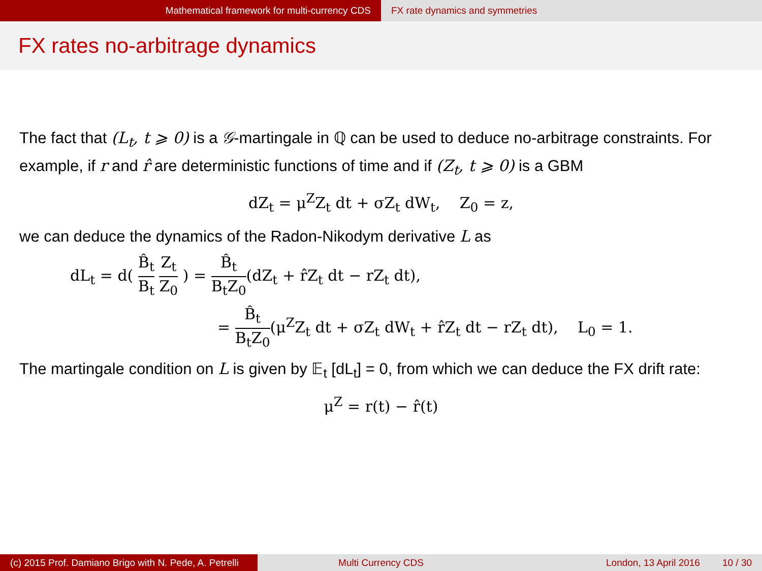Mathematical framework for multi-currency CDS
FX rate dynamics and symmetries
FX rates no-arbitrage dynamics
The fact that (L<sub>t</sub>, t ⩾ 0) is a 𝒢-martingale in ℚ can be used to deduce no-arbitrage constraints. For example, if r and r̂ are deterministic functions of time and if (Z<sub>t</sub>, t ⩾ 0) is a GBM
dZ<sub>t</sub> = μ<sup>Z</sup>Z<sub>t</sub> dt + σZ<sub>t</sub> dW<sub>t</sub>, Z<sub>0</sub> = z,
we can deduce the dynamics of the Radon-Nikodym derivative L as
dL<sub>t</sub> = d( B̂<sub>t</sub> B<sub>t</sub> Z<sub>t</sub> Z<sub>0</sub> ) = B̂<sub>t</sub> B<sub>t</sub>Z<sub>0</sub>(dZ<sub>t</sub> + r̂Z<sub>t</sub> dt − rZ<sub>t</sub> dt),
= B̂<sub>t</sub> B<sub>t</sub>Z<sub>0</sub>(μ<sup>Z</sup>Z<sub>t</sub> dt + σZ<sub>t</sub> dW<sub>t</sub> + r̂Z<sub>t</sub> dt − rZ<sub>t</sub> dt), L<sub>0</sub> = 1.
The martingale condition on L is given by 𝔼<sub>t</sub> [dL<sub>t</sub>] = 0, from which we can deduce the FX drift rate:
μ<sup>Z</sup> = r(t) − r̂(t)
(c) 2015 Prof. Damiano Brigo with N. Pede, A. Petrelli
Multi Currency CDS London, 13 April 2016 10 / 30